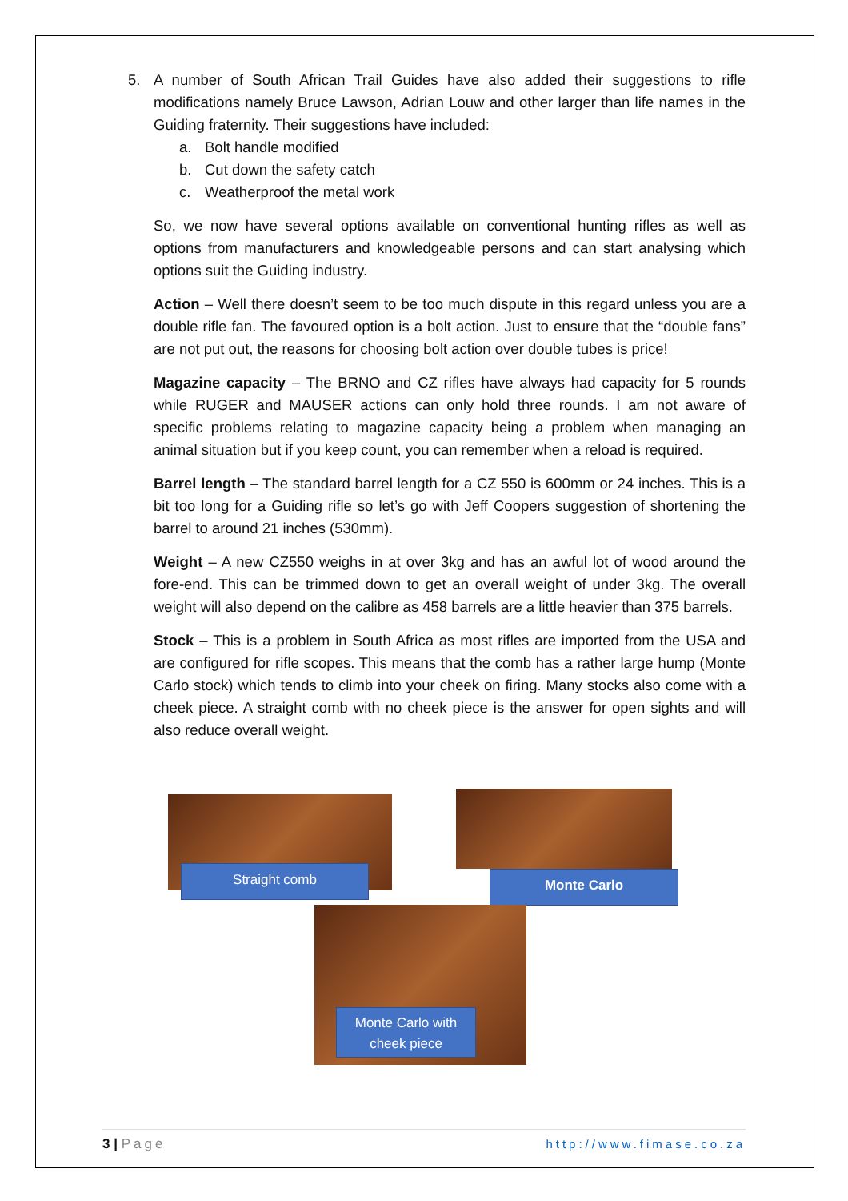5. A number of South African Trail Guides have also added their suggestions to rifle modifications namely Bruce Lawson, Adrian Louw and other larger than life names in the Guiding fraternity. Their suggestions have included:
a. Bolt handle modified
b. Cut down the safety catch
c. Weatherproof the metal work
So, we now have several options available on conventional hunting rifles as well as options from manufacturers and knowledgeable persons and can start analysing which options suit the Guiding industry.
Action – Well there doesn’t seem to be too much dispute in this regard unless you are a double rifle fan. The favoured option is a bolt action. Just to ensure that the “double fans” are not put out, the reasons for choosing bolt action over double tubes is price!
Magazine capacity – The BRNO and CZ rifles have always had capacity for 5 rounds while RUGER and MAUSER actions can only hold three rounds. I am not aware of specific problems relating to magazine capacity being a problem when managing an animal situation but if you keep count, you can remember when a reload is required.
Barrel length – The standard barrel length for a CZ 550 is 600mm or 24 inches. This is a bit too long for a Guiding rifle so let’s go with Jeff Coopers suggestion of shortening the barrel to around 21 inches (530mm).
Weight – A new CZ550 weighs in at over 3kg and has an awful lot of wood around the fore-end. This can be trimmed down to get an overall weight of under 3kg. The overall weight will also depend on the calibre as 458 barrels are a little heavier than 375 barrels.
Stock – This is a problem in South Africa as most rifles are imported from the USA and are configured for rifle scopes. This means that the comb has a rather large hump (Monte Carlo stock) which tends to climb into your cheek on firing. Many stocks also come with a cheek piece. A straight comb with no cheek piece is the answer for open sights and will also reduce overall weight.
Straight comb Monte Carlo
Monte Carlo with cheek piece
3 | Page http://www.fimase.co.za